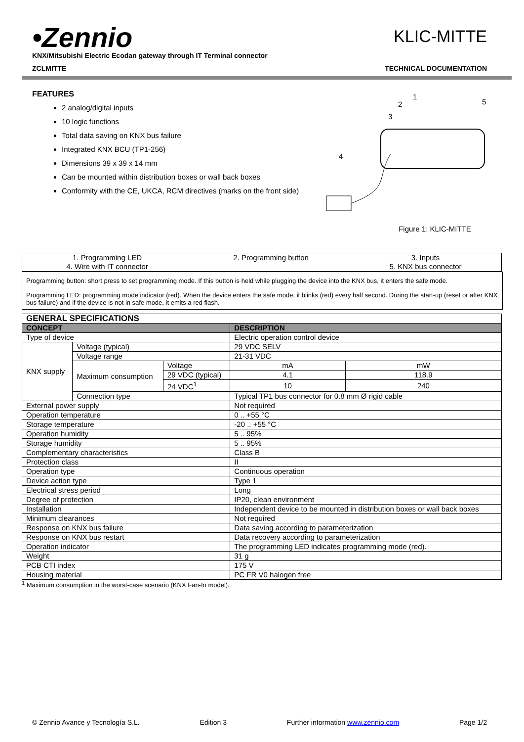•Zennio
KLIC-MITTE
KNX/Mitsubishi Electric Ecodan gateway through IT Terminal connector
ZCLMITTE TECHNICAL DOCUMENTATION
FEATURES
2 analog/digital inputs
10 logic functions
Total data saving on KNX bus failure
Integrated KNX BCU (TP1-256)
Dimensions 39 x 39 x 14 mm
Can be mounted within distribution boxes or wall back boxes
Conformity with the CE, UKCA, RCM directives (marks on the front side)
1
2
3
5
4
Figure 1: KLIC-MITTE
| 1. Programming LED 4. Wire with IT connector | 2. Programming button | 3. Inputs 5. KNX bus connector |
Programming button: short press to set programming mode. If this button is held while plugging the device into the KNX bus, it enters the safe mode.
Programming LED: programming mode indicator (red). When the device enters the safe mode, it blinks (red) every half second. During the start-up (reset or after KNX bus failure) and if the device is not in safe mode, it emits a red flash.
| GENERAL SPECIFICATIONS | | | | |
| --- | --- | --- | --- | --- |
| CONCEPT | | | DESCRIPTION | |
| Type of device | | | Electric operation control device | |
| KNX supply | Voltage (typical) | | 29 VDC SELV | |
| | Voltage range | | 21-31 VDC | |
| | Maximum consumption | Voltage | mA | mW |
| | | 29 VDC (typical) | 4.1 | 118.9 |
| | | 24 VDC<sup>1</sup> | 10 | 240 |
| | Connection type | | Typical TP1 bus connector for 0.8 mm Ø rigid cable | |
| External power supply | | | Not required | |
| Operation temperature | | | 0 .. +55 °C | |
| Storage temperature | | | -20 .. +55 °C | |
| Operation humidity | | | 5 .. 95% | |
| Storage humidity | | | 5 .. 95% | |
| Complementary characteristics | | | Class B | |
| Protection class | | | II | |
| Operation type | | | Continuous operation | |
| Device action type | | | Type 1 | |
| Electrical stress period | | | Long | |
| Degree of protection | | | IP20, clean environment | |
| Installation | | | Independent device to be mounted in distribution boxes or wall back boxes | |
| Minimum clearances | | | Not required | |
| Response on KNX bus failure | | | Data saving according to parameterization | |
| Response on KNX bus restart | | | Data recovery according to parameterization | |
| Operation indicator | | | The programming LED indicates programming mode (red). | |
| Weight | | | 31 g | |
| PCB CTI index | | | 175 V | |
| Housing material | | | PC FR V0 halogen free | |
<sup>1</sup> Maximum consumption in the worst-case scenario (KNX Fan-In model).
© Zennio Avance y Tecnología S.L. Edition 3 Further information www.zennio.com Page 1/2